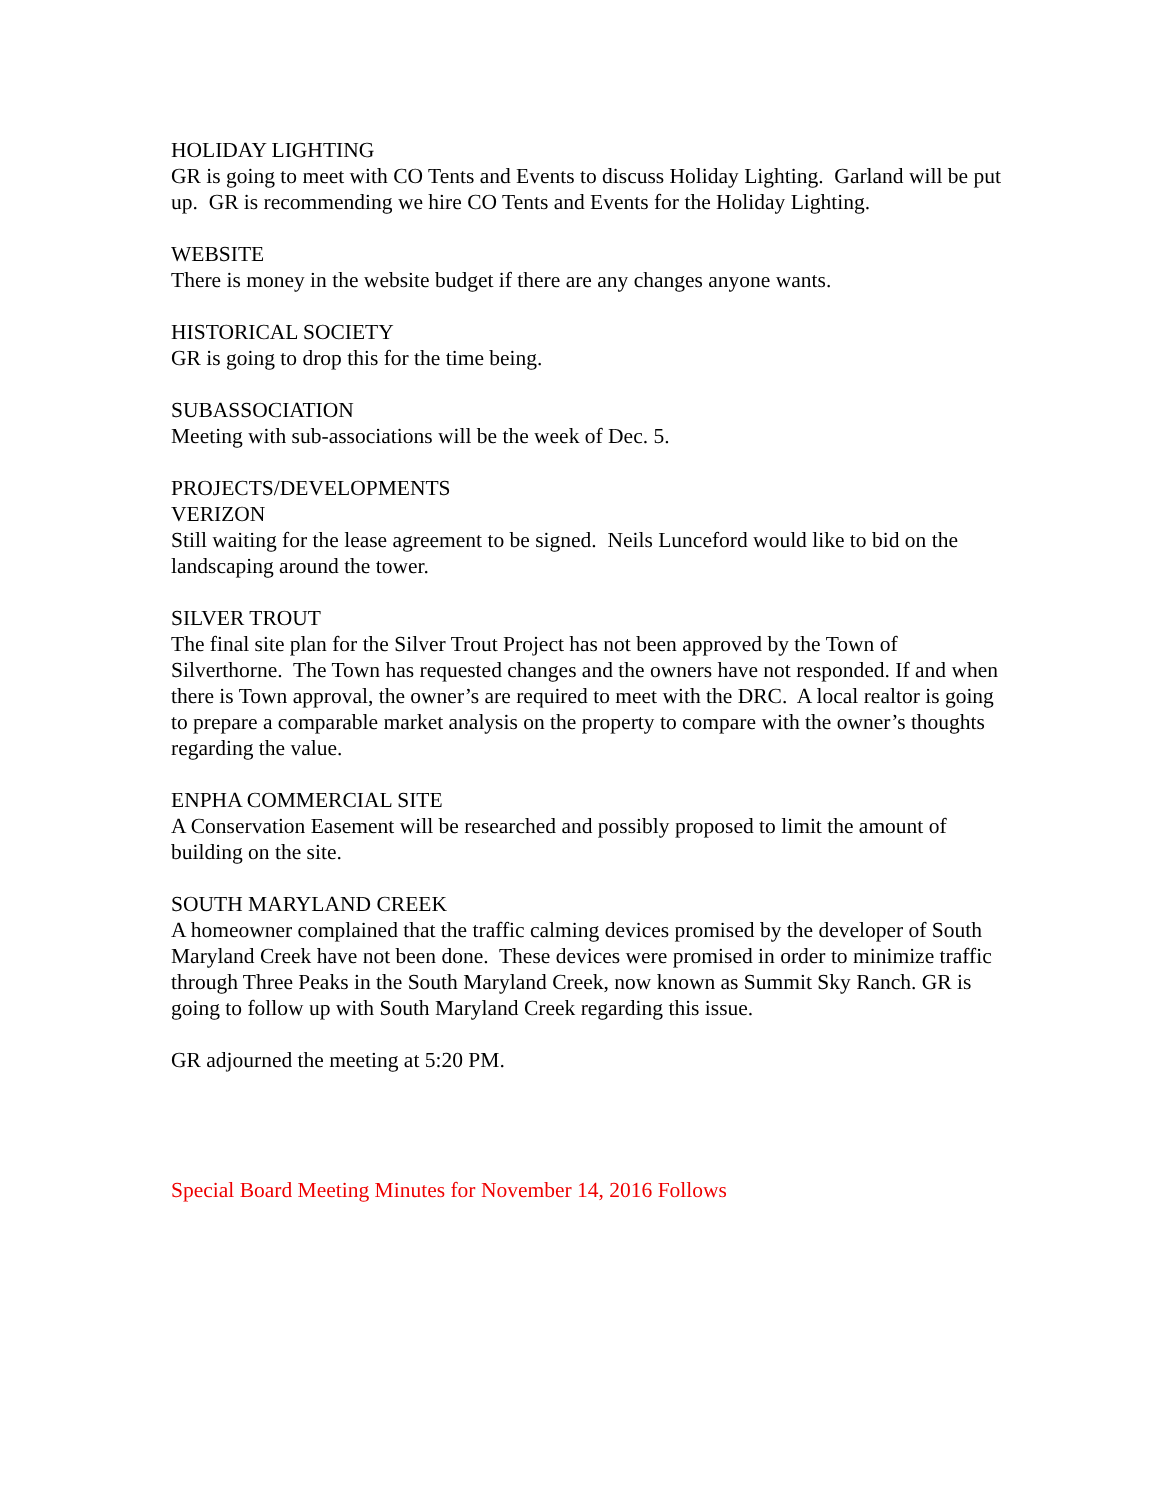HOLIDAY LIGHTING
GR is going to meet with CO Tents and Events to discuss Holiday Lighting. Garland will be put up. GR is recommending we hire CO Tents and Events for the Holiday Lighting.
WEBSITE
There is money in the website budget if there are any changes anyone wants.
HISTORICAL SOCIETY
GR is going to drop this for the time being.
SUBASSOCIATION
Meeting with sub-associations will be the week of Dec. 5.
PROJECTS/DEVELOPMENTS
VERIZON
Still waiting for the lease agreement to be signed. Neils Lunceford would like to bid on the landscaping around the tower.
SILVER TROUT
The final site plan for the Silver Trout Project has not been approved by the Town of Silverthorne. The Town has requested changes and the owners have not responded. If and when there is Town approval, the owner’s are required to meet with the DRC. A local realtor is going to prepare a comparable market analysis on the property to compare with the owner’s thoughts regarding the value.
ENPHA COMMERCIAL SITE
A Conservation Easement will be researched and possibly proposed to limit the amount of building on the site.
SOUTH MARYLAND CREEK
A homeowner complained that the traffic calming devices promised by the developer of South Maryland Creek have not been done. These devices were promised in order to minimize traffic through Three Peaks in the South Maryland Creek, now known as Summit Sky Ranch. GR is going to follow up with South Maryland Creek regarding this issue.
GR adjourned the meeting at 5:20 PM.
Special Board Meeting Minutes for November 14, 2016 Follows